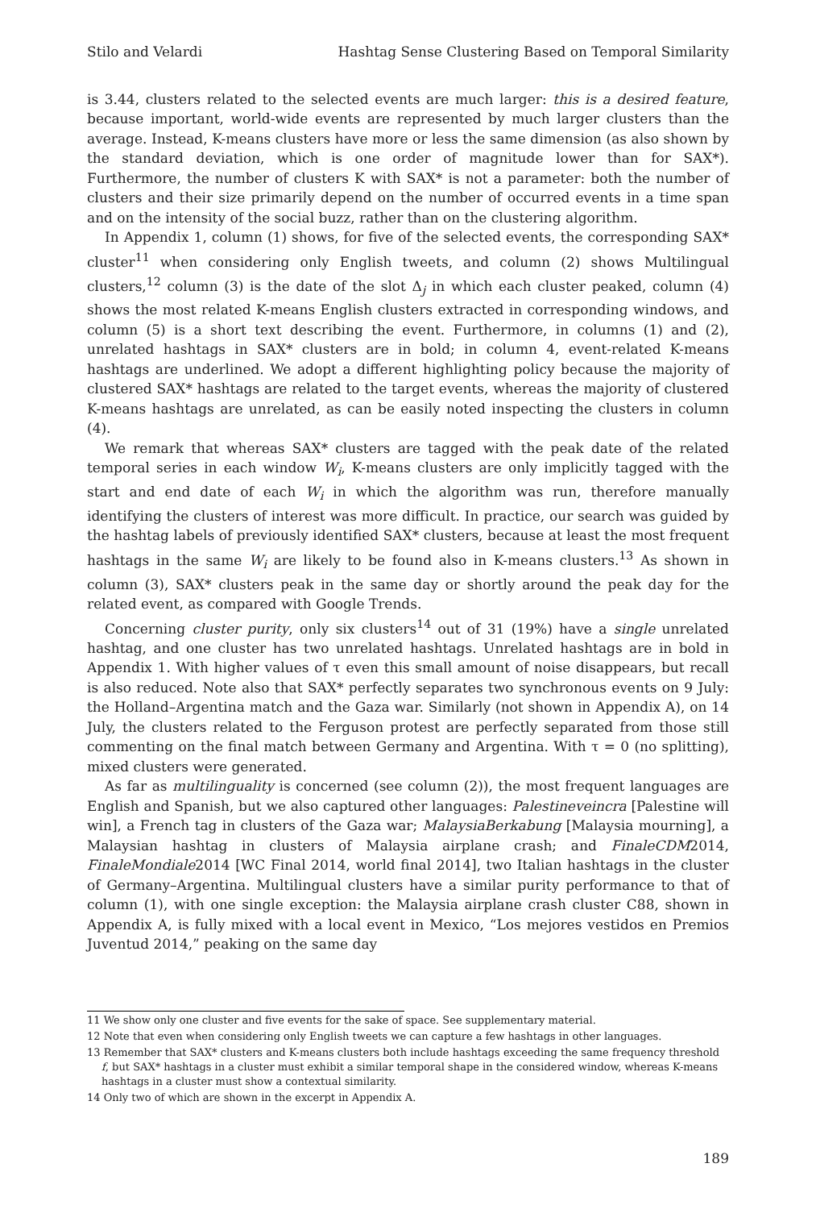Stilo and Velardi Hashtag Sense Clustering Based on Temporal Similarity
is 3.44, clusters related to the selected events are much larger: this is a desired feature, because important, world-wide events are represented by much larger clusters than the average. Instead, K-means clusters have more or less the same dimension (as also shown by the standard deviation, which is one order of magnitude lower than for SAX*). Furthermore, the number of clusters K with SAX* is not a parameter: both the number of clusters and their size primarily depend on the number of occurred events in a time span and on the intensity of the social buzz, rather than on the clustering algorithm.
In Appendix 1, column (1) shows, for five of the selected events, the corresponding SAX* cluster<sup>11</sup> when considering only English tweets, and column (2) shows Multilingual clusters,<sup>12</sup> column (3) is the date of the slot Δ<sub>j</sub> in which each cluster peaked, column (4) shows the most related K-means English clusters extracted in corresponding windows, and column (5) is a short text describing the event. Furthermore, in columns (1) and (2), unrelated hashtags in SAX* clusters are in bold; in column 4, event-related K-means hashtags are underlined. We adopt a different highlighting policy because the majority of clustered SAX* hashtags are related to the target events, whereas the majority of clustered K-means hashtags are unrelated, as can be easily noted inspecting the clusters in column (4).
We remark that whereas SAX* clusters are tagged with the peak date of the related temporal series in each window W<sub>i</sub>, K-means clusters are only implicitly tagged with the start and end date of each W<sub>i</sub> in which the algorithm was run, therefore manually identifying the clusters of interest was more difficult. In practice, our search was guided by the hashtag labels of previously identified SAX* clusters, because at least the most frequent hashtags in the same W<sub>i</sub> are likely to be found also in K-means clusters.<sup>13</sup> As shown in column (3), SAX* clusters peak in the same day or shortly around the peak day for the related event, as compared with Google Trends.
Concerning cluster purity, only six clusters<sup>14</sup> out of 31 (19%) have a single unrelated hashtag, and one cluster has two unrelated hashtags. Unrelated hashtags are in bold in Appendix 1. With higher values of τ even this small amount of noise disappears, but recall is also reduced. Note also that SAX* perfectly separates two synchronous events on 9 July: the Holland–Argentina match and the Gaza war. Similarly (not shown in Appendix A), on 14 July, the clusters related to the Ferguson protest are perfectly separated from those still commenting on the final match between Germany and Argentina. With τ = 0 (no splitting), mixed clusters were generated.
As far as multilinguality is concerned (see column (2)), the most frequent languages are English and Spanish, but we also captured other languages: Palestineveincra [Palestine will win], a French tag in clusters of the Gaza war; MalaysiaBerkabung [Malaysia mourning], a Malaysian hashtag in clusters of Malaysia airplane crash; and FinaleCDM2014, FinaleMondiale2014 [WC Final 2014, world final 2014], two Italian hashtags in the cluster of Germany–Argentina. Multilingual clusters have a similar purity performance to that of column (1), with one single exception: the Malaysia airplane crash cluster C88, shown in Appendix A, is fully mixed with a local event in Mexico, “Los mejores vestidos en Premios Juventud 2014,” peaking on the same day
11 We show only one cluster and five events for the sake of space. See supplementary material.
12 Note that even when considering only English tweets we can capture a few hashtags in other languages.
13 Remember that SAX* clusters and K-means clusters both include hashtags exceeding the same frequency threshold f, but SAX* hashtags in a cluster must exhibit a similar temporal shape in the considered window, whereas K-means hashtags in a cluster must show a contextual similarity.
14 Only two of which are shown in the excerpt in Appendix A.
189